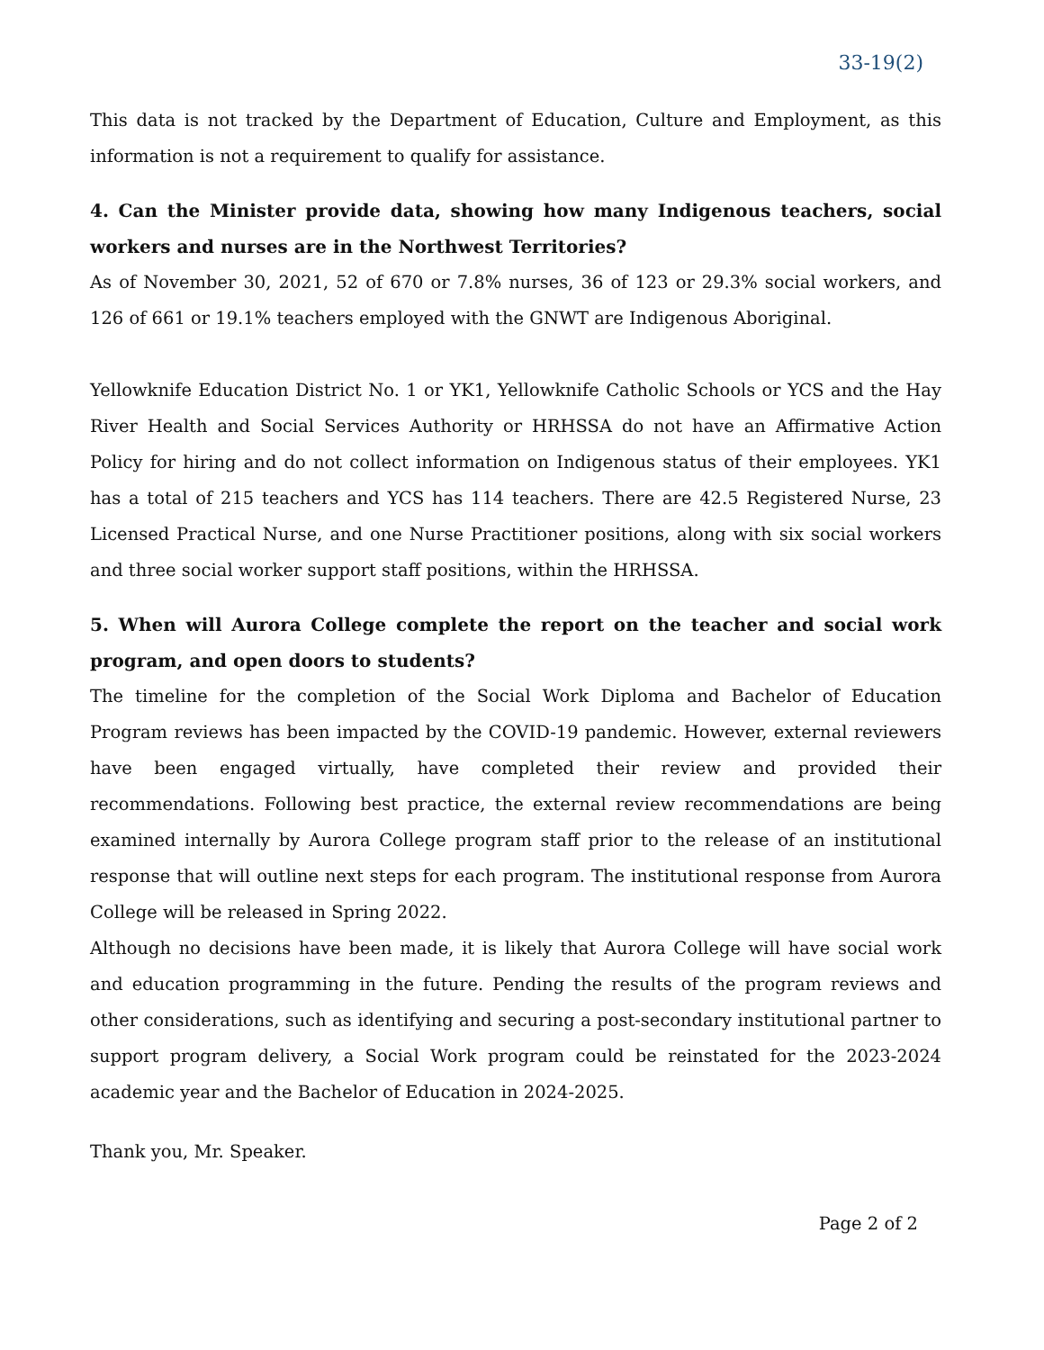33-19(2)
This data is not tracked by the Department of Education, Culture and Employment, as this information is not a requirement to qualify for assistance.
4. Can the Minister provide data, showing how many Indigenous teachers, social workers and nurses are in the Northwest Territories?
As of November 30, 2021, 52 of 670 or 7.8% nurses, 36 of 123 or 29.3% social workers, and 126 of 661 or 19.1% teachers employed with the GNWT are Indigenous Aboriginal.
Yellowknife Education District No. 1 or YK1, Yellowknife Catholic Schools or YCS and the Hay River Health and Social Services Authority or HRHSSA do not have an Affirmative Action Policy for hiring and do not collect information on Indigenous status of their employees. YK1 has a total of 215 teachers and YCS has 114 teachers. There are 42.5 Registered Nurse, 23 Licensed Practical Nurse, and one Nurse Practitioner positions, along with six social workers and three social worker support staff positions, within the HRHSSA.
5. When will Aurora College complete the report on the teacher and social work program, and open doors to students?
The timeline for the completion of the Social Work Diploma and Bachelor of Education Program reviews has been impacted by the COVID-19 pandemic. However, external reviewers have been engaged virtually, have completed their review and provided their recommendations. Following best practice, the external review recommendations are being examined internally by Aurora College program staff prior to the release of an institutional response that will outline next steps for each program. The institutional response from Aurora College will be released in Spring 2022.
Although no decisions have been made, it is likely that Aurora College will have social work and education programming in the future. Pending the results of the program reviews and other considerations, such as identifying and securing a post-secondary institutional partner to support program delivery, a Social Work program could be reinstated for the 2023-2024 academic year and the Bachelor of Education in 2024-2025.
Thank you, Mr. Speaker.
Page 2 of 2